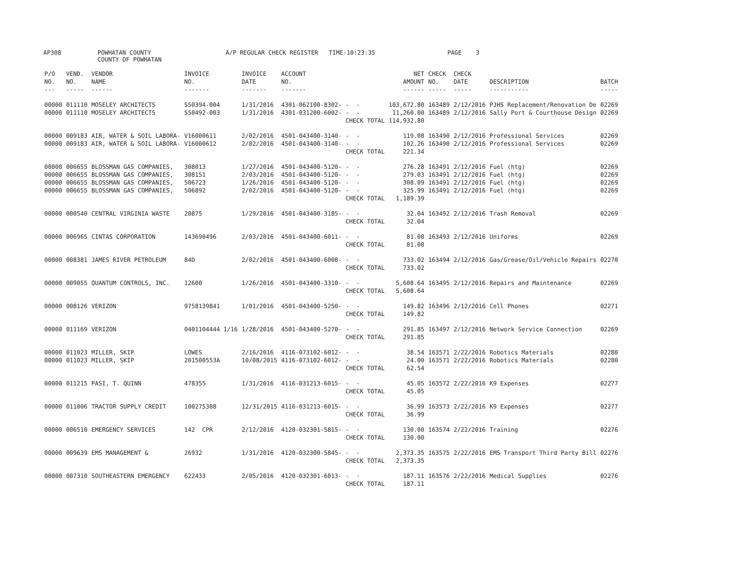AP308
POWHATAN COUNTY COUNTY OF POWHATAN
A/P REGULAR CHECK REGISTER TIME-10:23:35
PAGE 3
| P/O NO. --- | VEND. NO. ----- | VENDOR NAME ------ | INVOICE NO. ------- | INVOICE DATE ------- | ACCOUNT NO. ------- | | NET AMOUNT ------ | CHECK NO. ----- | CHECK DATE ----- | DESCRIPTION ----------- | BATCH ----- |
| --- | --- | --- | --- | --- | --- | --- | --- | --- | --- | --- | --- |
| 00000 | 011110 | MOSELEY ARCHITECTS | 550394-004 | 1/31/2016 | 4301-062100-8302- | - - | 103,672.80 | 163489 | 2/12/2016 | PJHS Replacement/Renovation De | 02269 |
| 00000 | 011110 | MOSELEY ARCHITECTS | 550492-003 | 1/31/2016 | 4301-031200-6002- | - - | 11,260.00 | 163489 | 2/12/2016 | Sally Port & Courthouse Design | 02269 |
| | | | | | | CHECK TOTAL | 114,932.80 | | | | |
| 00000 | 009183 | AIR, WATER & SOIL LABORA- | V16000611 | 2/02/2016 | 4501-043400-3140- | - - | 119.08 | 163490 | 2/12/2016 | Professional Services | 02269 |
| 00000 | 009183 | AIR, WATER & SOIL LABORA- | V16000612 | 2/02/2016 | 4501-043400-3140- | - - | 102.26 | 163490 | 2/12/2016 | Professional Services | 02269 |
| | | | | | | CHECK TOTAL | 221.34 | | | | |
| 00000 | 006655 | BLOSSMAN GAS COMPANIES, | 308013 | 1/27/2016 | 4501-043400-5120- | - - | 276.28 | 163491 | 2/12/2016 | Fuel (htg) | 02269 |
| 00000 | 006655 | BLOSSMAN GAS COMPANIES, | 308151 | 2/03/2016 | 4501-043400-5120- | - - | 279.03 | 163491 | 2/12/2016 | Fuel (htg) | 02269 |
| 00000 | 006655 | BLOSSMAN GAS COMPANIES, | 506723 | 1/26/2016 | 4501-043400-5120- | - - | 308.09 | 163491 | 2/12/2016 | Fuel (htg) | 02269 |
| 00000 | 006655 | BLOSSMAN GAS COMPANIES, | 506892 | 2/02/2016 | 4501-043400-5120- | - - | 325.99 | 163491 | 2/12/2016 | Fuel (htg) | 02269 |
| | | | | | | CHECK TOTAL | 1,189.39 | | | | |
| 00000 | 000540 | CENTRAL VIRGINIA WASTE | 20875 | 1/29/2016 | 4501-043400-3185- | - - | 32.04 | 163492 | 2/12/2016 | Trash Removal | 02269 |
| | | | | | | CHECK TOTAL | 32.04 | | | | |
| 00000 | 006965 | CINTAS CORPORATION | 143690496 | 2/03/2016 | 4501-043400-6011- | - - | 81.08 | 163493 | 2/12/2016 | Uniforms | 02269 |
| | | | | | | CHECK TOTAL | 81.08 | | | | |
| 00000 | 008381 | JAMES RIVER PETROLEUM | 84D | 2/02/2016 | 4501-043400-6008- | - - | 733.02 | 163494 | 2/12/2016 | Gas/Grease/Oil/Vehicle Repairs | 02270 |
| | | | | | | CHECK TOTAL | 733.02 | | | | |
| 00000 | 009055 | QUANTUM CONTROLS, INC. | 12600 | 1/26/2016 | 4501-043400-3310- | - - | 5,608.64 | 163495 | 2/12/2016 | Repairs and Maintenance | 02269 |
| | | | | | | CHECK TOTAL | 5,608.64 | | | | |
| 00000 | 008126 | VERIZON | 9758139841 | 1/01/2016 | 4501-043400-5250- | - - | 149.82 | 163496 | 2/12/2016 | Cell Phones | 02271 |
| | | | | | | CHECK TOTAL | 149.82 | | | | |
| 00000 | 011169 | VERIZON | 0401104444 1/16 | 1/28/2016 | 4501-043400-5270- | - - | 291.85 | 163497 | 2/12/2016 | Network Service Connection | 02269 |
| | | | | | | CHECK TOTAL | 291.85 | | | | |
| 00000 | 011023 | MILLER, SKIP | LOWES | 2/16/2016 | 4116-073102-6012- | - - | 38.54 | 163571 | 2/22/2016 | Robotics Materials | 02280 |
| 00000 | 011023 | MILLER, SKIP | 201500553A | 10/08/2015 | 4116-073102-6012- | - - | 24.00 | 163571 | 2/22/2016 | Robotics Materials | 02280 |
| | | | | | | CHECK TOTAL | 62.54 | | | | |
| 00000 | 011215 | PASI, T. QUINN | 478355 | 1/31/2016 | 4116-031213-6015- | - - | 45.05 | 163572 | 2/22/2016 | K9 Expenses | 02277 |
| | | | | | | CHECK TOTAL | 45.05 | | | | |
| 00000 | 011006 | TRACTOR SUPPLY CREDIT | 100275308 | 12/31/2015 | 4116-031213-6015- | - - | 36.99 | 163573 | 2/22/2016 | K9 Expenses | 02277 |
| | | | | | | CHECK TOTAL | 36.99 | | | | |
| 00000 | 006510 | EMERGENCY SERVICES | 142 CPR | 2/12/2016 | 4120-032301-5815- | - - | 130.00 | 163574 | 2/22/2016 | Training | 02276 |
| | | | | | | CHECK TOTAL | 130.00 | | | | |
| 00000 | 009639 | EMS MANAGEMENT & | 26932 | 1/31/2016 | 4120-032300-5845- | - - | 2,373.35 | 163575 | 2/22/2016 | EMS Transport Third Party Bill | 02276 |
| | | | | | | CHECK TOTAL | 2,373.35 | | | | |
| 00000 | 007310 | SOUTHEASTERN EMERGENCY | 622433 | 2/05/2016 | 4120-032301-6013- | - - | 187.11 | 163576 | 2/22/2016 | Medical Supplies | 02276 |
| | | | | | | CHECK TOTAL | 187.11 | | | | |